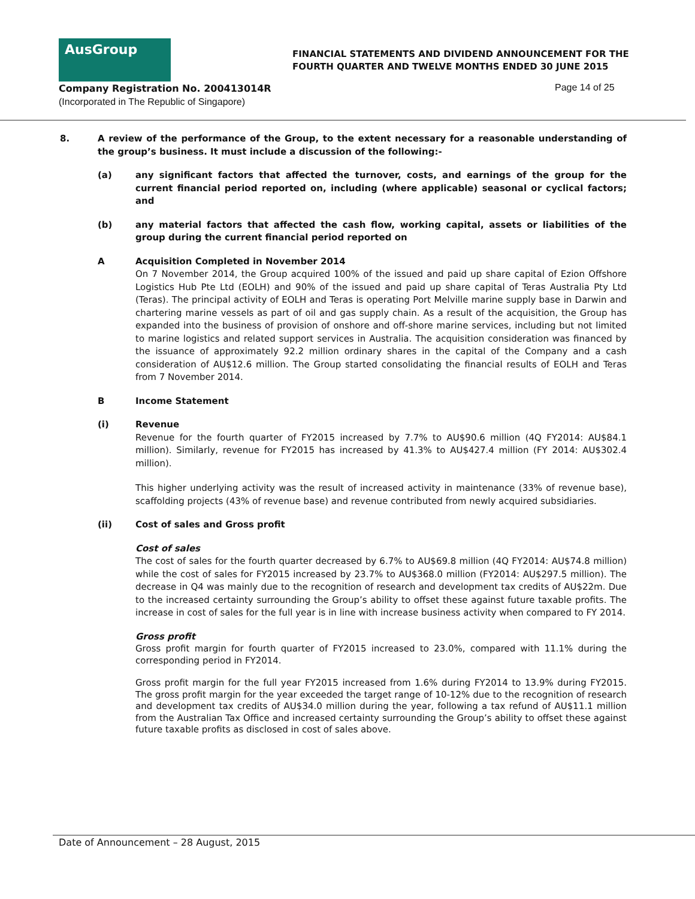AusGroup
FINANCIAL STATEMENTS AND DIVIDEND ANNOUNCEMENT FOR THE
FOURTH QUARTER AND TWELVE MONTHS ENDED 30 JUNE 2015
Company Registration No. 200413014R
(Incorporated in The Republic of Singapore)
Page 14 of 25
8. A review of the performance of the Group, to the extent necessary for a reasonable understanding of the group’s business. It must include a discussion of the following:-
(a) any significant factors that affected the turnover, costs, and earnings of the group for the current financial period reported on, including (where applicable) seasonal or cyclical factors; and
(b) any material factors that affected the cash flow, working capital, assets or liabilities of the group during the current financial period reported on
A Acquisition Completed in November 2014
On 7 November 2014, the Group acquired 100% of the issued and paid up share capital of Ezion Offshore Logistics Hub Pte Ltd (EOLH) and 90% of the issued and paid up share capital of Teras Australia Pty Ltd (Teras). The principal activity of EOLH and Teras is operating Port Melville marine supply base in Darwin and chartering marine vessels as part of oil and gas supply chain. As a result of the acquisition, the Group has expanded into the business of provision of onshore and off-shore marine services, including but not limited to marine logistics and related support services in Australia. The acquisition consideration was financed by the issuance of approximately 92.2 million ordinary shares in the capital of the Company and a cash consideration of AU$12.6 million. The Group started consolidating the financial results of EOLH and Teras from 7 November 2014.
B Income Statement
(i) Revenue
Revenue for the fourth quarter of FY2015 increased by 7.7% to AU$90.6 million (4Q FY2014: AU$84.1 million). Similarly, revenue for FY2015 has increased by 41.3% to AU$427.4 million (FY 2014: AU$302.4 million).
This higher underlying activity was the result of increased activity in maintenance (33% of revenue base), scaffolding projects (43% of revenue base) and revenue contributed from newly acquired subsidiaries.
(ii) Cost of sales and Gross profit
Cost of sales
The cost of sales for the fourth quarter decreased by 6.7% to AU$69.8 million (4Q FY2014: AU$74.8 million) while the cost of sales for FY2015 increased by 23.7% to AU$368.0 million (FY2014: AU$297.5 million). The decrease in Q4 was mainly due to the recognition of research and development tax credits of AU$22m. Due to the increased certainty surrounding the Group’s ability to offset these against future taxable profits. The increase in cost of sales for the full year is in line with increase business activity when compared to FY 2014.
Gross profit
Gross profit margin for fourth quarter of FY2015 increased to 23.0%, compared with 11.1% during the corresponding period in FY2014.
Gross profit margin for the full year FY2015 increased from 1.6% during FY2014 to 13.9% during FY2015. The gross profit margin for the year exceeded the target range of 10-12% due to the recognition of research and development tax credits of AU$34.0 million during the year, following a tax refund of AU$11.1 million from the Australian Tax Office and increased certainty surrounding the Group’s ability to offset these against future taxable profits as disclosed in cost of sales above.
Date of Announcement – 28 August, 2015